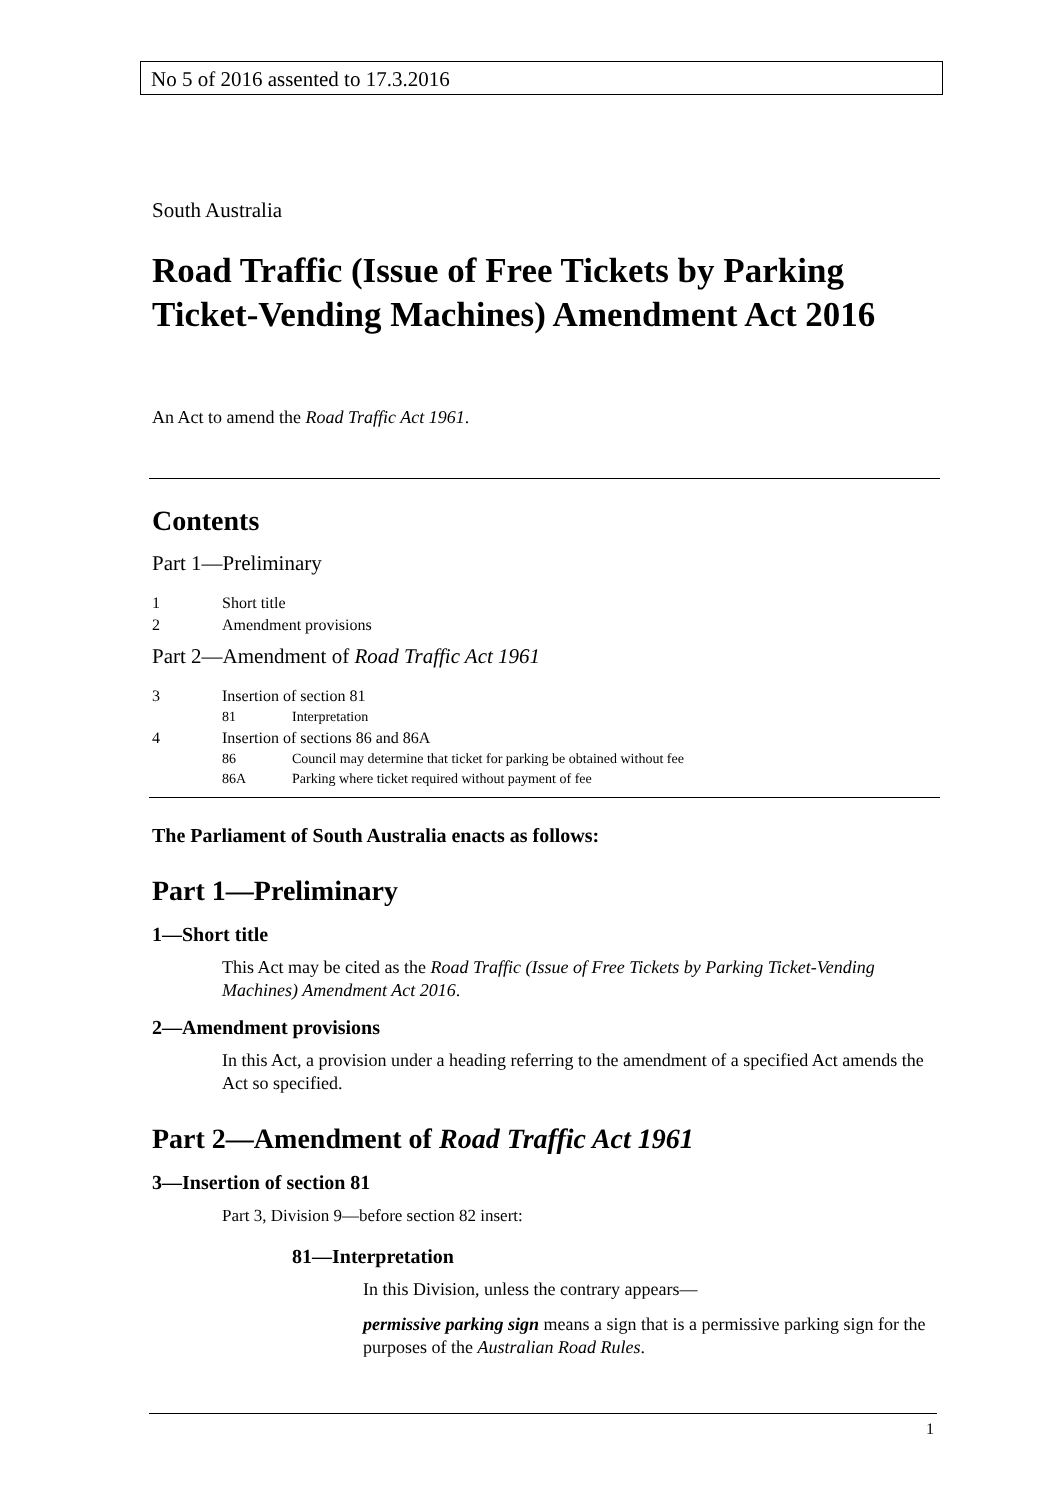No 5 of 2016 assented to 17.3.2016
South Australia
Road Traffic (Issue of Free Tickets by Parking Ticket-Vending Machines) Amendment Act 2016
An Act to amend the Road Traffic Act 1961.
Contents
Part 1—Preliminary
1 Short title
2 Amendment provisions
Part 2—Amendment of Road Traffic Act 1961
3 Insertion of section 81
81 Interpretation
4 Insertion of sections 86 and 86A
86 Council may determine that ticket for parking be obtained without fee
86A Parking where ticket required without payment of fee
The Parliament of South Australia enacts as follows:
Part 1—Preliminary
1—Short title
This Act may be cited as the Road Traffic (Issue of Free Tickets by Parking Ticket-Vending Machines) Amendment Act 2016.
2—Amendment provisions
In this Act, a provision under a heading referring to the amendment of a specified Act amends the Act so specified.
Part 2—Amendment of Road Traffic Act 1961
3—Insertion of section 81
Part 3, Division 9—before section 82 insert:
81—Interpretation
In this Division, unless the contrary appears—
permissive parking sign means a sign that is a permissive parking sign for the purposes of the Australian Road Rules.
1